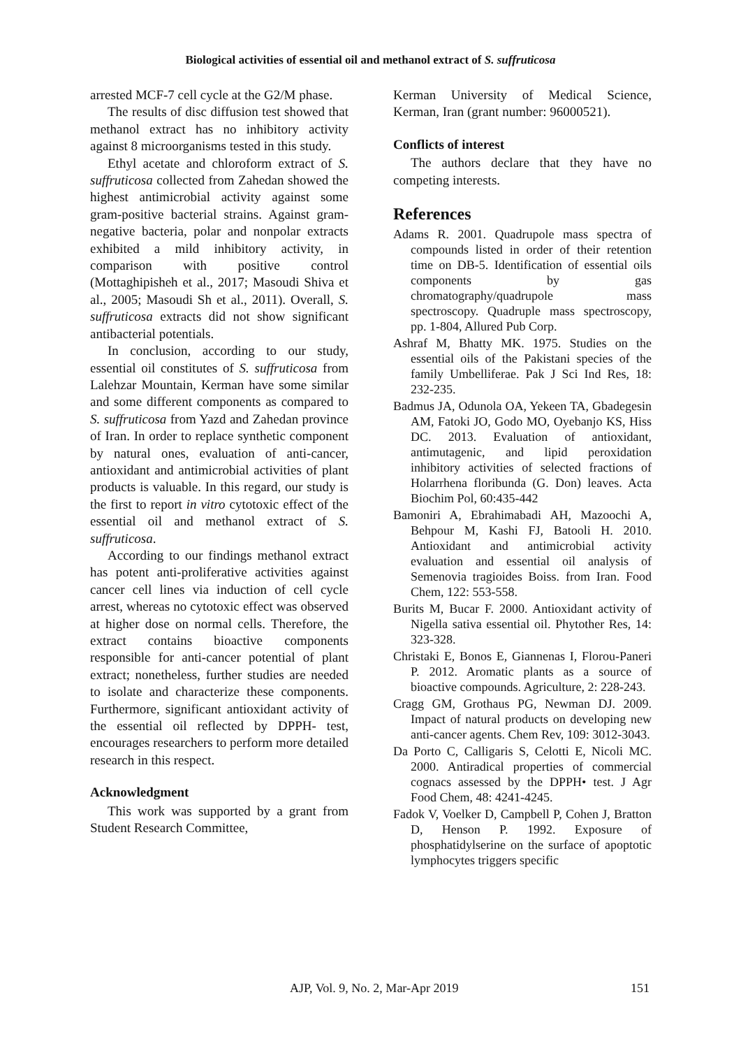Biological activities of essential oil and methanol extract of S. suffruticosa
arrested MCF-7 cell cycle at the G2/M phase.
The results of disc diffusion test showed that methanol extract has no inhibitory activity against 8 microorganisms tested in this study.
Ethyl acetate and chloroform extract of S. suffruticosa collected from Zahedan showed the highest antimicrobial activity against some gram-positive bacterial strains. Against gram-negative bacteria, polar and nonpolar extracts exhibited a mild inhibitory activity, in comparison with positive control (Mottaghipisheh et al., 2017; Masoudi Shiva et al., 2005; Masoudi Sh et al., 2011). Overall, S. suffruticosa extracts did not show significant antibacterial potentials.
In conclusion, according to our study, essential oil constitutes of S. suffruticosa from Lalehzar Mountain, Kerman have some similar and some different components as compared to S. suffruticosa from Yazd and Zahedan province of Iran. In order to replace synthetic component by natural ones, evaluation of anti-cancer, antioxidant and antimicrobial activities of plant products is valuable. In this regard, our study is the first to report in vitro cytotoxic effect of the essential oil and methanol extract of S. suffruticosa.
According to our findings methanol extract has potent anti-proliferative activities against cancer cell lines via induction of cell cycle arrest, whereas no cytotoxic effect was observed at higher dose on normal cells. Therefore, the extract contains bioactive components responsible for anti-cancer potential of plant extract; nonetheless, further studies are needed to isolate and characterize these components. Furthermore, significant antioxidant activity of the essential oil reflected by DPPH- test, encourages researchers to perform more detailed research in this respect.
Acknowledgment
This work was supported by a grant from Student Research Committee,
Kerman University of Medical Science, Kerman, Iran (grant number: 96000521).
Conflicts of interest
The authors declare that they have no competing interests.
References
Adams R. 2001. Quadrupole mass spectra of compounds listed in order of their retention time on DB-5. Identification of essential oils components by gas chromatography/quadrupole mass spectroscopy. Quadruple mass spectroscopy, pp. 1-804, Allured Pub Corp.
Ashraf M, Bhatty MK. 1975. Studies on the essential oils of the Pakistani species of the family Umbelliferae. Pak J Sci Ind Res, 18: 232-235.
Badmus JA, Odunola OA, Yekeen TA, Gbadegesin AM, Fatoki JO, Godo MO, Oyebanjo KS, Hiss DC. 2013. Evaluation of antioxidant, antimutagenic, and lipid peroxidation inhibitory activities of selected fractions of Holarrhena floribunda (G. Don) leaves. Acta Biochim Pol, 60:435-442
Bamoniri A, Ebrahimabadi AH, Mazoochi A, Behpour M, Kashi FJ, Batooli H. 2010. Antioxidant and antimicrobial activity evaluation and essential oil analysis of Semenovia tragioides Boiss. from Iran. Food Chem, 122: 553-558.
Burits M, Bucar F. 2000. Antioxidant activity of Nigella sativa essential oil. Phytother Res, 14: 323-328.
Christaki E, Bonos E, Giannenas I, Florou-Paneri P. 2012. Aromatic plants as a source of bioactive compounds. Agriculture, 2: 228-243.
Cragg GM, Grothaus PG, Newman DJ. 2009. Impact of natural products on developing new anti-cancer agents. Chem Rev, 109: 3012-3043.
Da Porto C, Calligaris S, Celotti E, Nicoli MC. 2000. Antiradical properties of commercial cognacs assessed by the DPPH• test. J Agr Food Chem, 48: 4241-4245.
Fadok V, Voelker D, Campbell P, Cohen J, Bratton D, Henson P. 1992. Exposure of phosphatidylserine on the surface of apoptotic lymphocytes triggers specific
AJP, Vol. 9, No. 2, Mar-Apr 2019 151